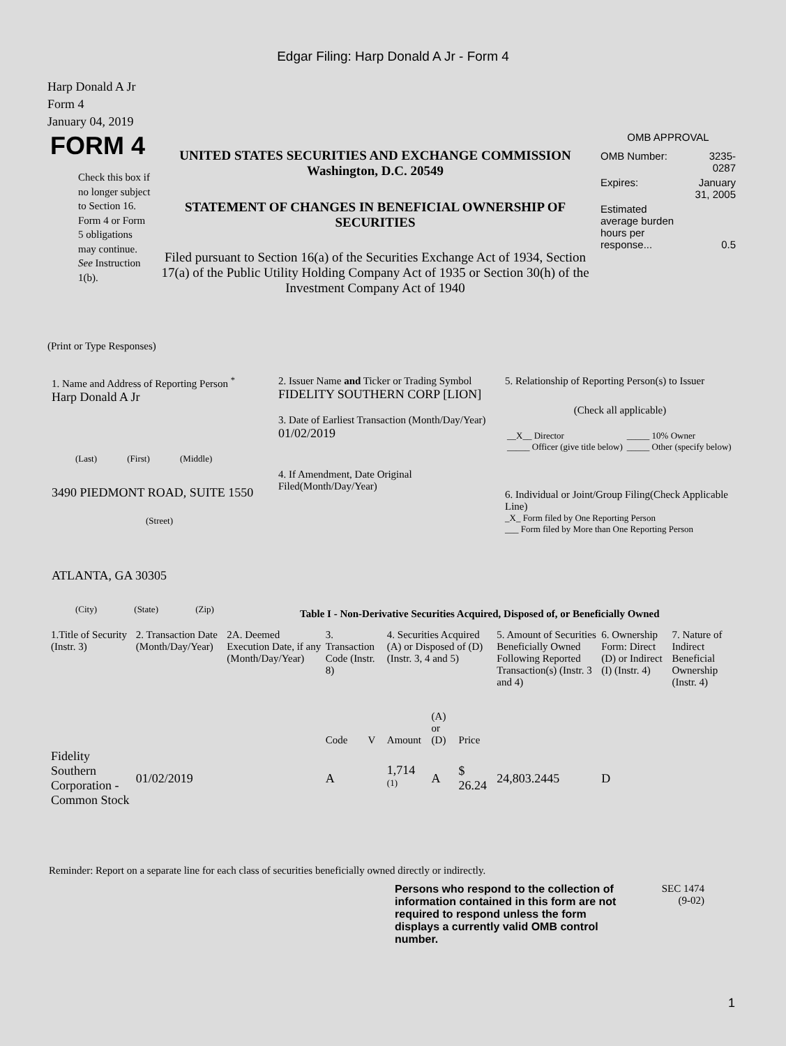Edgar Filing: Harp Donald A Jr - Form 4
Harp Donald A Jr
Form 4
January 04, 2019
FORM 4
Check this box if no longer subject to Section 16. Form 4 or Form 5 obligations may continue. See Instruction 1(b).
UNITED STATES SECURITIES AND EXCHANGE COMMISSION
Washington, D.C. 20549
STATEMENT OF CHANGES IN BENEFICIAL OWNERSHIP OF SECURITIES
Filed pursuant to Section 16(a) of the Securities Exchange Act of 1934, Section 17(a) of the Public Utility Holding Company Act of 1935 or Section 30(h) of the Investment Company Act of 1940
OMB APPROVAL
| OMB Number: | 3235-0287 |
| Expires: | January 31, 2005 |
| Estimated average burden hours per response... | 0.5 |
(Print or Type Responses)
1. Name and Address of Reporting Person <sup>*</sup>
Harp Donald A Jr
(Last) (First) (Middle)
3490 PIEDMONT ROAD, SUITE 1550
(Street)
ATLANTA, GA 30305
(City) (State) (Zip)
2. Issuer Name and Ticker or Trading Symbol
FIDELITY SOUTHERN CORP [LION]
3. Date of Earliest Transaction (Month/Day/Year)
01/02/2019
4. If Amendment, Date Original Filed(Month/Day/Year)
5. Relationship of Reporting Person(s) to Issuer
(Check all applicable)
| __X__ Director _____ Officer (give title below) | _____ 10% Owner _____ Other (specify below) |
6. Individual or Joint/Group Filing(Check Applicable Line)
_X_ Form filed by One Reporting Person
___ Form filed by More than One Reporting Person
Table I - Non-Derivative Securities Acquired, Disposed of, or Beneficially Owned
| 1.Title of Security (Instr. 3) | 2. Transaction Date (Month/Day/Year) | 2A. Deemed Execution Date, if any (Month/Day/Year) | 3. Transaction Code (Instr. 8) | | 4. Securities Acquired (A) or Disposed of (D) (Instr. 3, 4 and 5) | | | 5. Amount of Securities Beneficially Owned Following Reported Transaction(s) (Instr. 3 and 4) | 6. Ownership Form: Direct (D) or Indirect (I) (Instr. 4) | 7. Nature of Indirect Beneficial Ownership (Instr. 4) |
| --- | --- | --- | --- | --- | --- | --- | --- | --- | --- | --- |
| | | | Code | V | Amount | (A) or (D) | Price | | | |
| Fidelity Southern Corporation - Common Stock | 01/02/2019 | | A | | 1,714 <sup>(1)</sup> | A | $ 26.24 | 24,803.2445 | D | |
Reminder: Report on a separate line for each class of securities beneficially owned directly or indirectly.
Persons who respond to the collection of information contained in this form are not required to respond unless the form displays a currently valid OMB control number.
SEC 1474 (9-02)
1